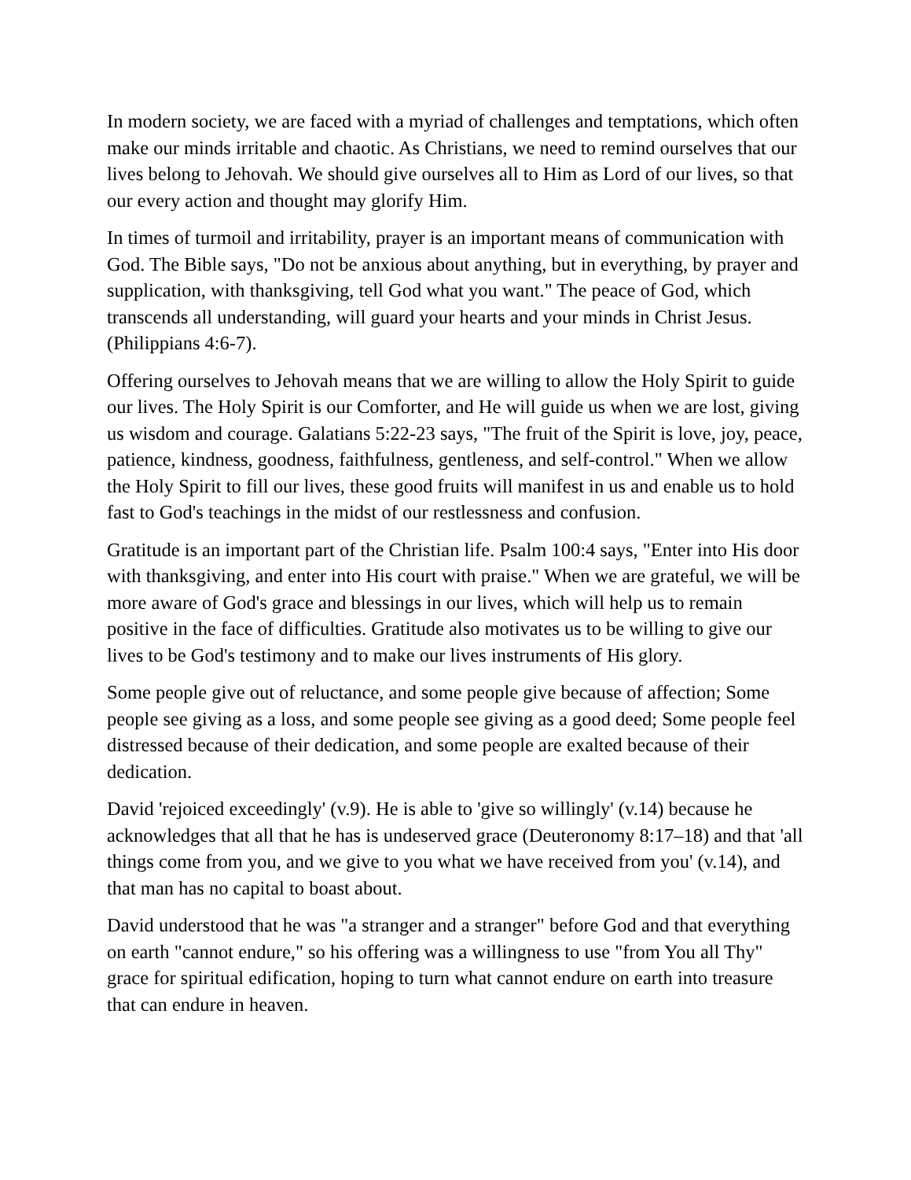In modern society, we are faced with a myriad of challenges and temptations, which often make our minds irritable and chaotic. As Christians, we need to remind ourselves that our lives belong to Jehovah. We should give ourselves all to Him as Lord of our lives, so that our every action and thought may glorify Him.
In times of turmoil and irritability, prayer is an important means of communication with God. The Bible says, "Do not be anxious about anything, but in everything, by prayer and supplication, with thanksgiving, tell God what you want." The peace of God, which transcends all understanding, will guard your hearts and your minds in Christ Jesus. (Philippians 4:6-7).
Offering ourselves to Jehovah means that we are willing to allow the Holy Spirit to guide our lives. The Holy Spirit is our Comforter, and He will guide us when we are lost, giving us wisdom and courage. Galatians 5:22-23 says, "The fruit of the Spirit is love, joy, peace, patience, kindness, goodness, faithfulness, gentleness, and self-control." When we allow the Holy Spirit to fill our lives, these good fruits will manifest in us and enable us to hold fast to God's teachings in the midst of our restlessness and confusion.
Gratitude is an important part of the Christian life. Psalm 100:4 says, "Enter into His door with thanksgiving, and enter into His court with praise." When we are grateful, we will be more aware of God's grace and blessings in our lives, which will help us to remain positive in the face of difficulties. Gratitude also motivates us to be willing to give our lives to be God's testimony and to make our lives instruments of His glory.
Some people give out of reluctance, and some people give because of affection; Some people see giving as a loss, and some people see giving as a good deed; Some people feel distressed because of their dedication, and some people are exalted because of their dedication.
David 'rejoiced exceedingly' (v.9). He is able to 'give so willingly' (v.14) because he acknowledges that all that he has is undeserved grace (Deuteronomy 8:17–18) and that 'all things come from you, and we give to you what we have received from you' (v.14), and that man has no capital to boast about.
David understood that he was "a stranger and a stranger" before God and that everything on earth "cannot endure," so his offering was a willingness to use "from You all Thy" grace for spiritual edification, hoping to turn what cannot endure on earth into treasure that can endure in heaven.